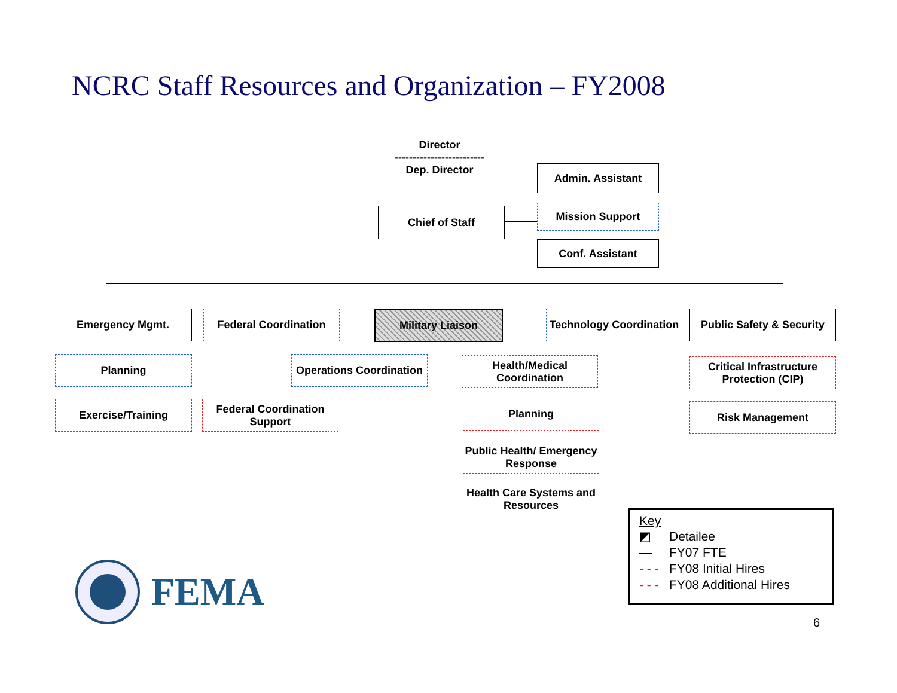NCRC Staff Resources and Organization – FY2008
Director
-------------------------
Dep. Director
Chief of Staff
Admin. Assistant
Mission Support
Conf. Assistant
Emergency Mgmt. Federal Coordination Military Liaison
Technology Coordination
Public Safety & Security
Planning
Exercise/Training
Operations Coordination
Federal Coordination Support
Health/Medical Coordination
Planning
Public Health/ Emergency Response
Health Care Systems and Resources
Critical Infrastructure Protection (CIP)
Risk Management
Key
◩ Detailee
— FY07 FTE
- - - FY08 Initial Hires
- - - FY08 Additional Hires
FEMA
6